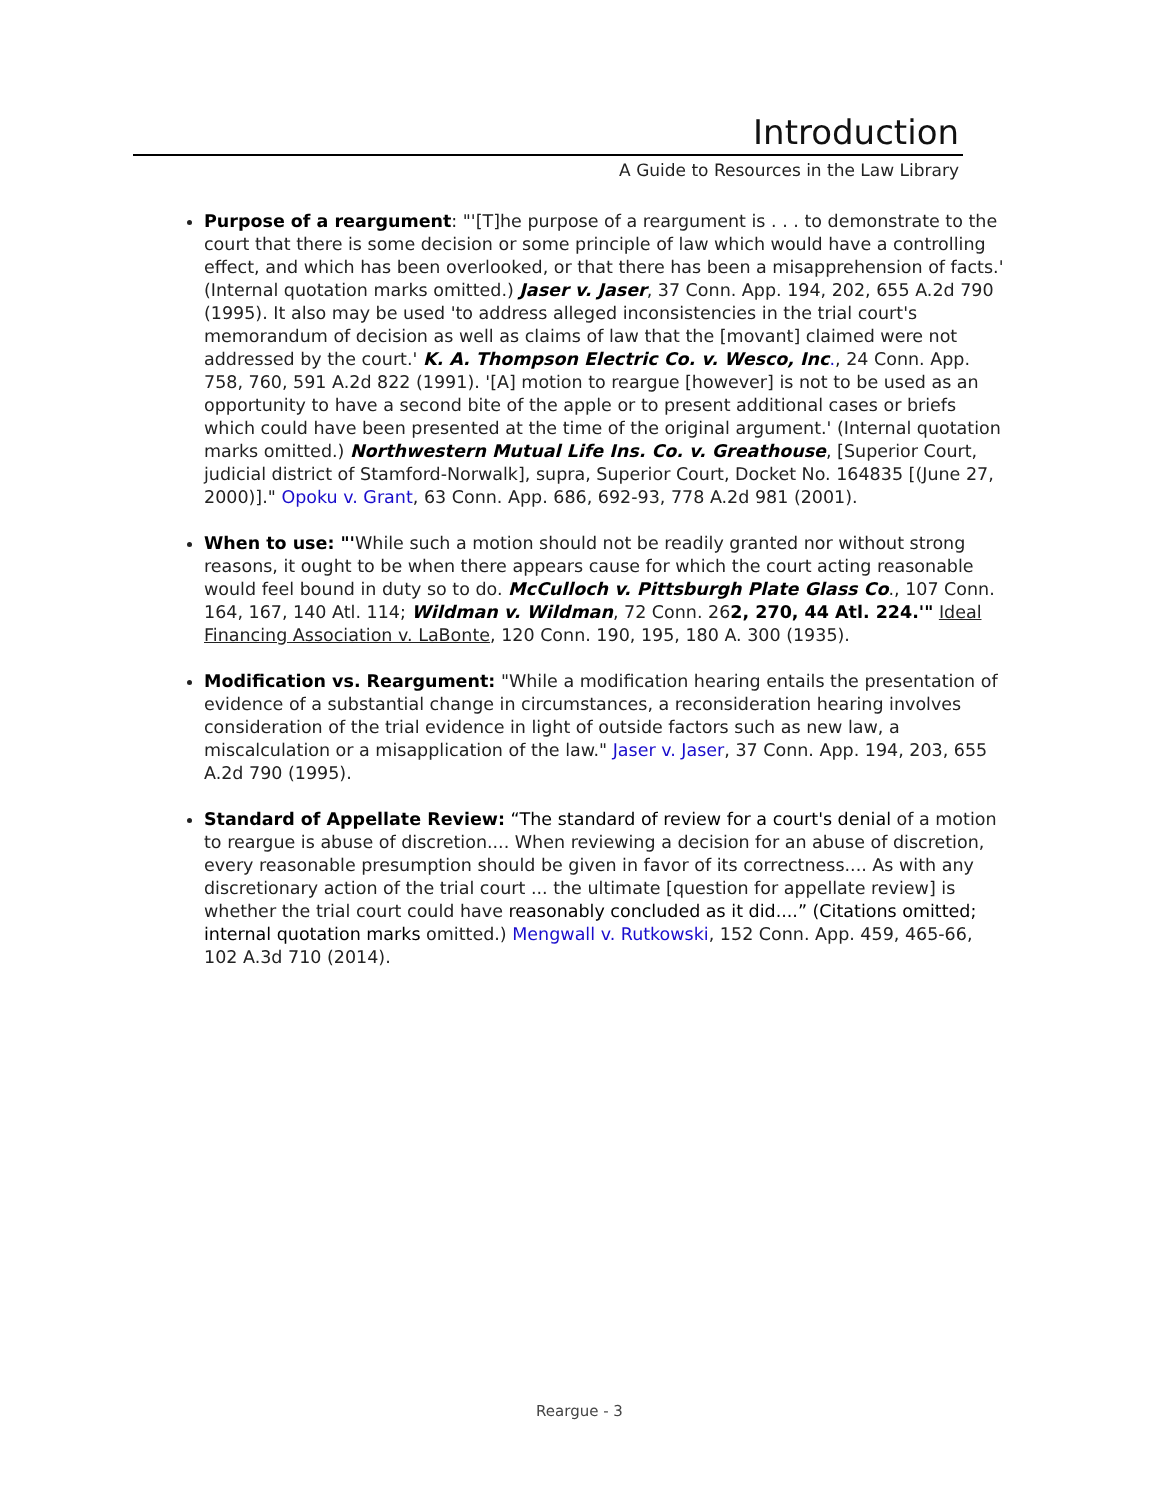Introduction
A Guide to Resources in the Law Library
Purpose of a reargument: "'[T]he purpose of a reargument is . . . to demonstrate to the court that there is some decision or some principle of law which would have a controlling effect, and which has been overlooked, or that there has been a misapprehension of facts.' (Internal quotation marks omitted.) Jaser v. Jaser, 37 Conn. App. 194, 202, 655 A.2d 790 (1995). It also may be used 'to address alleged inconsistencies in the trial court's memorandum of decision as well as claims of law that the [movant] claimed were not addressed by the court.' K. A. Thompson Electric Co. v. Wesco, Inc., 24 Conn. App. 758, 760, 591 A.2d 822 (1991). '[A] motion to reargue [however] is not to be used as an opportunity to have a second bite of the apple or to present additional cases or briefs which could have been presented at the time of the original argument.' (Internal quotation marks omitted.) Northwestern Mutual Life Ins. Co. v. Greathouse, [Superior Court, judicial district of Stamford-Norwalk], supra, Superior Court, Docket No. 164835 [(June 27, 2000)]." Opoku v. Grant, 63 Conn. App. 686, 692-93, 778 A.2d 981 (2001).
When to use: "'While such a motion should not be readily granted nor without strong reasons, it ought to be when there appears cause for which the court acting reasonable would feel bound in duty so to do. McCulloch v. Pittsburgh Plate Glass Co., 107 Conn. 164, 167, 140 Atl. 114; Wildman v. Wildman, 72 Conn. 262, 270, 44 Atl. 224.'" Ideal Financing Association v. LaBonte, 120 Conn. 190, 195, 180 A. 300 (1935).
Modification vs. Reargument: "While a modification hearing entails the presentation of evidence of a substantial change in circumstances, a reconsideration hearing involves consideration of the trial evidence in light of outside factors such as new law, a miscalculation or a misapplication of the law." Jaser v. Jaser, 37 Conn. App. 194, 203, 655 A.2d 790 (1995).
Standard of Appellate Review: “The standard of review for a court's denial of a motion to reargue is abuse of discretion.... When reviewing a decision for an abuse of discretion, every reasonable presumption should be given in favor of its correctness.... As with any discretionary action of the trial court ... the ultimate [question for appellate review] is whether the trial court could have reasonably concluded as it did....” (Citations omitted; internal quotation marks omitted.) Mengwall v. Rutkowski, 152 Conn. App. 459, 465-66, 102 A.3d 710 (2014).
Reargue - 3